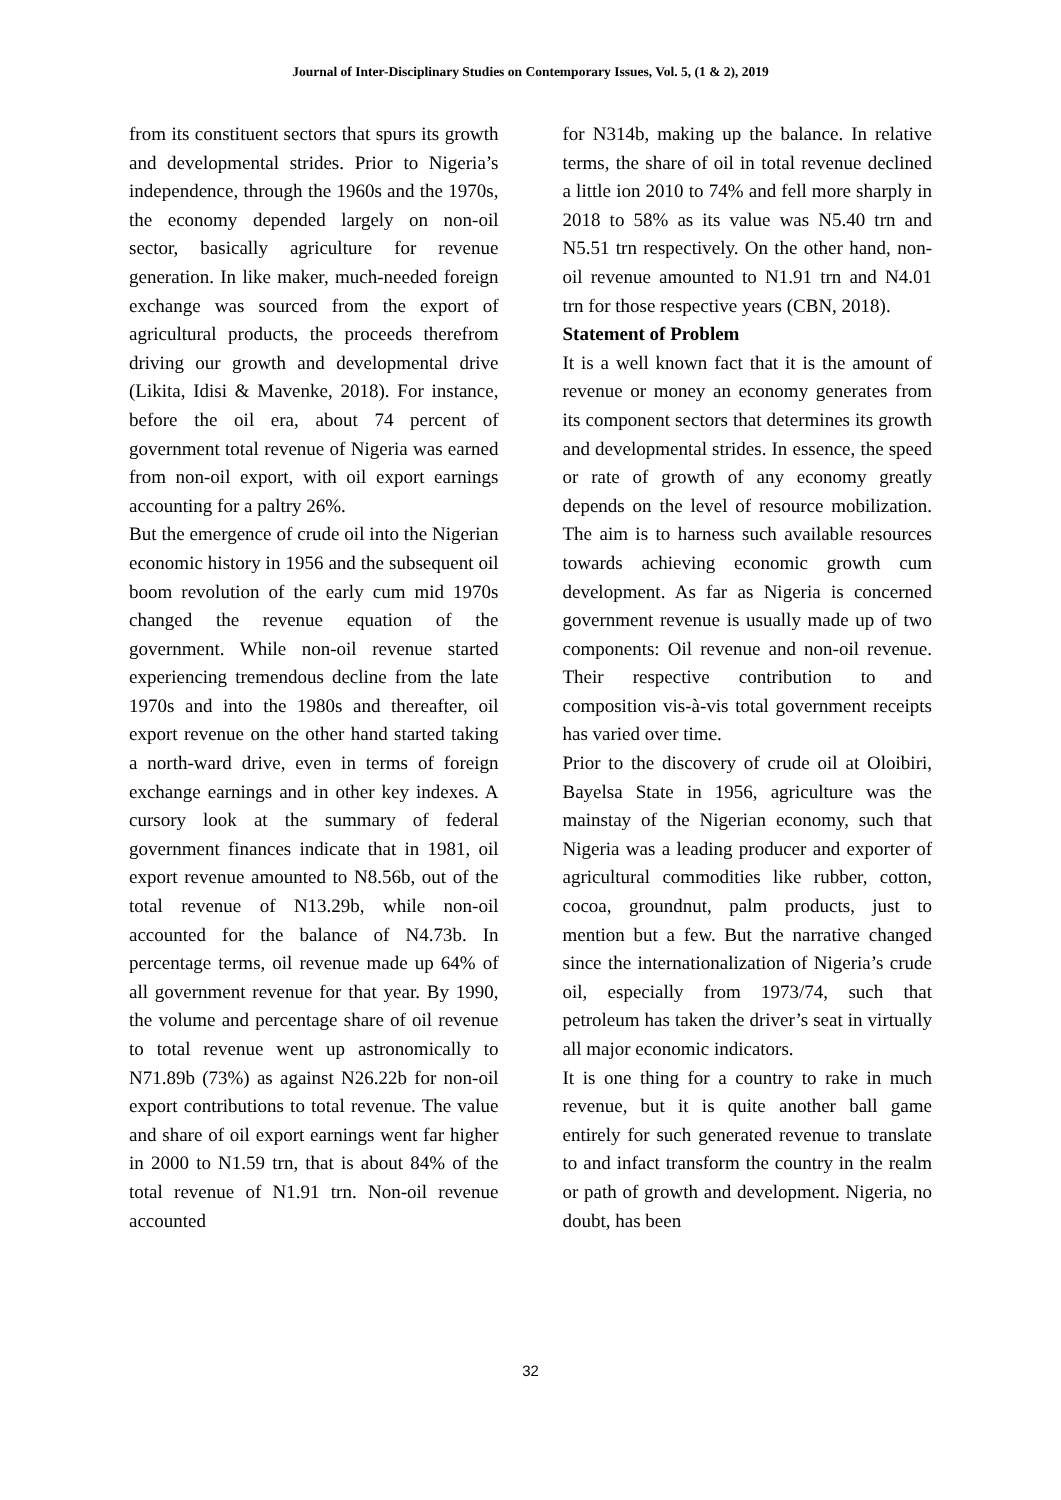Journal of Inter-Disciplinary Studies on Contemporary Issues, Vol. 5, (1 & 2), 2019
from its constituent sectors that spurs its growth and developmental strides. Prior to Nigeria’s independence, through the 1960s and the 1970s, the economy depended largely on non-oil sector, basically agriculture for revenue generation. In like maker, much-needed foreign exchange was sourced from the export of agricultural products, the proceeds therefrom driving our growth and developmental drive (Likita, Idisi & Mavenke, 2018). For instance, before the oil era, about 74 percent of government total revenue of Nigeria was earned from non-oil export, with oil export earnings accounting for a paltry 26%.
But the emergence of crude oil into the Nigerian economic history in 1956 and the subsequent oil boom revolution of the early cum mid 1970s changed the revenue equation of the government. While non-oil revenue started experiencing tremendous decline from the late 1970s and into the 1980s and thereafter, oil export revenue on the other hand started taking a north-ward drive, even in terms of foreign exchange earnings and in other key indexes. A cursory look at the summary of federal government finances indicate that in 1981, oil export revenue amounted to N8.56b, out of the total revenue of N13.29b, while non-oil accounted for the balance of N4.73b. In percentage terms, oil revenue made up 64% of all government revenue for that year. By 1990, the volume and percentage share of oil revenue to total revenue went up astronomically to N71.89b (73%) as against N26.22b for non-oil export contributions to total revenue. The value and share of oil export earnings went far higher in 2000 to N1.59 trn, that is about 84% of the total revenue of N1.91 trn. Non-oil revenue accounted
for N314b, making up the balance. In relative terms, the share of oil in total revenue declined a little ion 2010 to 74% and fell more sharply in 2018 to 58% as its value was N5.40 trn and N5.51 trn respectively. On the other hand, non-oil revenue amounted to N1.91 trn and N4.01 trn for those respective years (CBN, 2018).
Statement of Problem
It is a well known fact that it is the amount of revenue or money an economy generates from its component sectors that determines its growth and developmental strides. In essence, the speed or rate of growth of any economy greatly depends on the level of resource mobilization. The aim is to harness such available resources towards achieving economic growth cum development. As far as Nigeria is concerned government revenue is usually made up of two components: Oil revenue and non-oil revenue. Their respective contribution to and composition vis-à-vis total government receipts has varied over time.
Prior to the discovery of crude oil at Oloibiri, Bayelsa State in 1956, agriculture was the mainstay of the Nigerian economy, such that Nigeria was a leading producer and exporter of agricultural commodities like rubber, cotton, cocoa, groundnut, palm products, just to mention but a few. But the narrative changed since the internationalization of Nigeria’s crude oil, especially from 1973/74, such that petroleum has taken the driver’s seat in virtually all major economic indicators.
It is one thing for a country to rake in much revenue, but it is quite another ball game entirely for such generated revenue to translate to and infact transform the country in the realm or path of growth and development. Nigeria, no doubt, has been
32